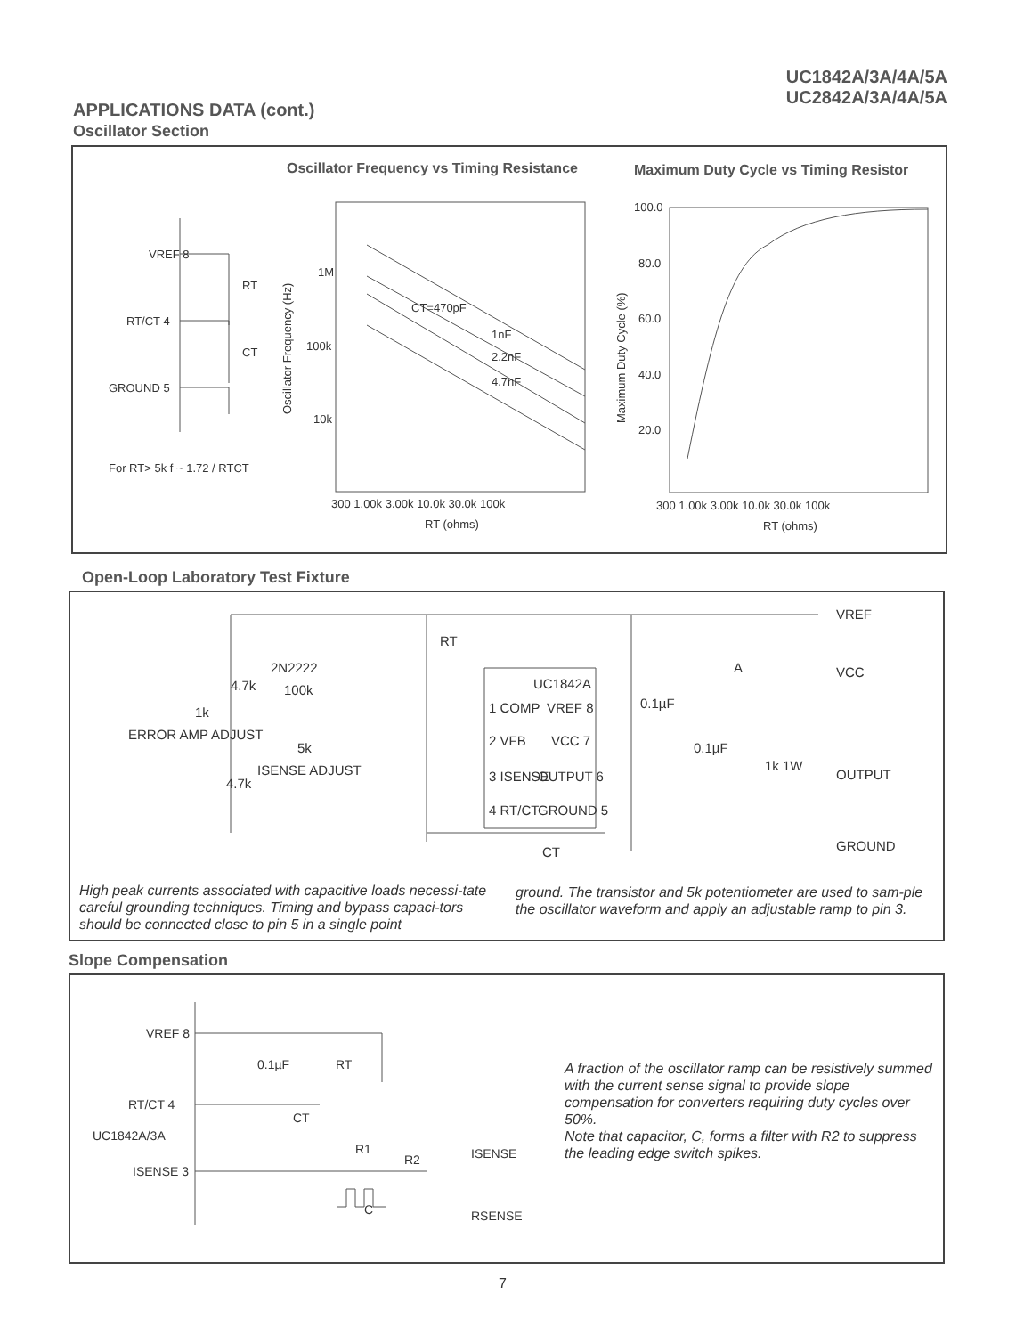UC1842A/3A/4A/5A
UC2842A/3A/4A/5A
APPLICATIONS DATA (cont.)
Oscillator Section
VREF 8
RT/CT 4
GROUND 5
RT
CT
1M
100k
10k
CT=470pF
1nF
2.2nF
4.7nF
300 1.00k 3.00k 10.0k 30.0k 100k
RT (ohms)
100.0
80.0
60.0
40.0
20.0
300 1.00k 3.00k 10.0k 30.0k 100k
RT (ohms)
For RT> 5k f ~ 1.72 / RTCT
Oscillator Frequency (Hz)
Maximum Duty Cycle (%)
Oscillator Frequency vs Timing Resistance
Maximum Duty Cycle vs Timing Resistor
Open-Loop Laboratory Test Fixture
VREF
VCC
OUTPUT
GROUND
2N2222
100k
RT
UC1842A
1 COMP
2 VFB
3 ISENSE
4 RT/CT
VREF 8
VCC 7
OUTPUT 6
GROUND 5
4.7k
1k
ERROR AMP ADJUST
5k
ISENSE ADJUST
4.7k
0.1µF
0.1µF
1k 1W
CT
A
High peak currents associated with capacitive loads necessi-tate careful grounding techniques. Timing and bypass capaci-tors should be connected close to pin 5 in a single point
ground. The transistor and 5k potentiometer are used to sam-ple the oscillator waveform and apply an adjustable ramp to pin 3.
Slope Compensation
VREF 8
RT/CT 4
UC1842A/3A
ISENSE 3
0.1µF
RT
CT
R1
R2
ISENSE
RSENSE
C
A fraction of the oscillator ramp can be resistively summed with the current sense signal to provide slope compensation for converters requiring duty cycles over 50%.
Note that capacitor, C, forms a filter with R2 to suppress the leading edge switch spikes.
7